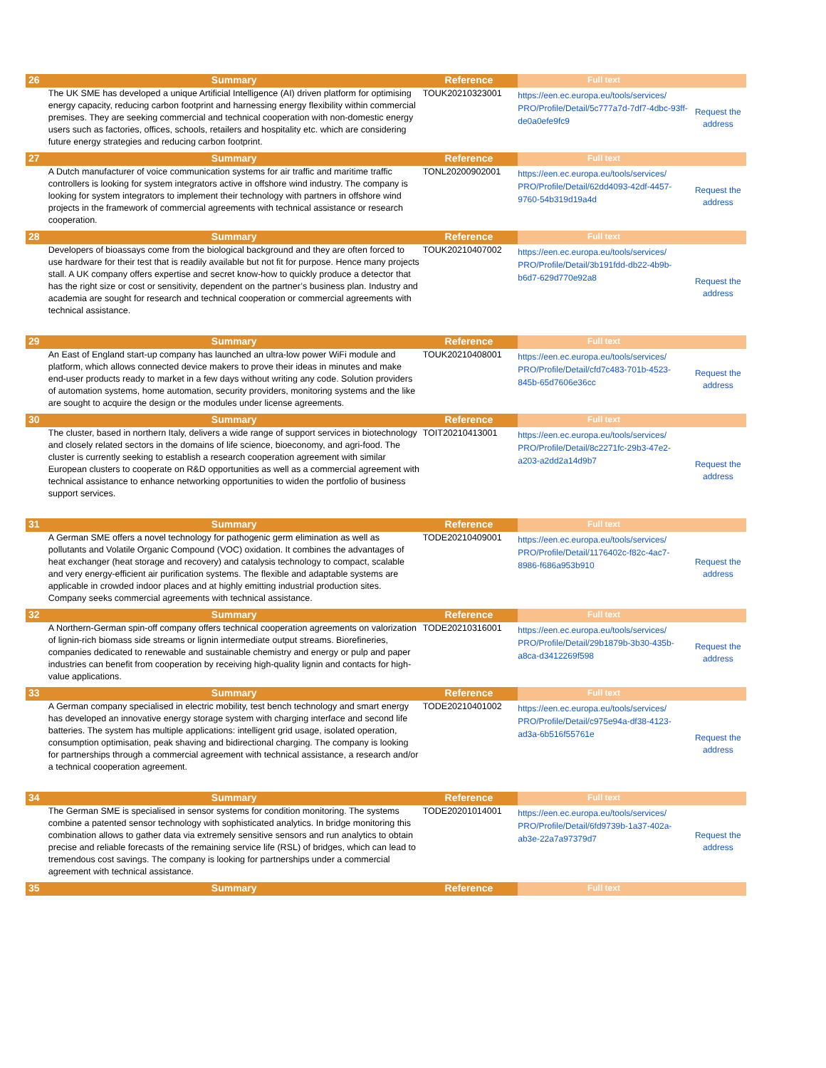| 26 | Summary | Reference | Full text | |
| | The UK SME has developed a unique Artificial Intelligence (AI) driven platform for optimising energy capacity, reducing carbon footprint and harnessing energy flexibility within commercial premises. They are seeking commercial and technical cooperation with non-domestic energy users such as factories, offices, schools, retailers and hospitality etc. which are considering future energy strategies and reducing carbon footprint. | TOUK20210323001 | https://een.ec.europa.eu/tools/services/ PRO/Profile/Detail/5c777a7d-7df7-4dbc-93ff-de0a0efe9fc9 | Request the address |
| 27 | Summary | Reference | Full text | |
| | A Dutch manufacturer of voice communication systems for air traffic and maritime traffic controllers is looking for system integrators active in offshore wind industry. The company is looking for system integrators to implement their technology with partners in offshore wind projects in the framework of commercial agreements with technical assistance or research cooperation. | TONL20200902001 | https://een.ec.europa.eu/tools/services/ PRO/Profile/Detail/62dd4093-42df-4457-9760-54b319d19a4d | Request the address |
| 28 | Summary | Reference | Full text | |
| | Developers of bioassays come from the biological background and they are often forced to use hardware for their test that is readily available but not fit for purpose. Hence many projects stall. A UK company offers expertise and secret know-how to quickly produce a detector that has the right size or cost or sensitivity, dependent on the partner’s business plan. Industry and academia are sought for research and technical cooperation or commercial agreements with technical assistance. | TOUK20210407002 | https://een.ec.europa.eu/tools/services/ PRO/Profile/Detail/3b191fdd-db22-4b9b-b6d7-629d770e92a8 | Request the address |
| 29 | Summary | Reference | Full text | |
| | An East of England start-up company has launched an ultra-low power WiFi module and platform, which allows connected device makers to prove their ideas in minutes and make end-user products ready to market in a few days without writing any code. Solution providers of automation systems, home automation, security providers, monitoring systems and the like are sought to acquire the design or the modules under license agreements. | TOUK20210408001 | https://een.ec.europa.eu/tools/services/ PRO/Profile/Detail/cfd7c483-701b-4523-845b-65d7606e36cc | Request the address |
| 30 | Summary | Reference | Full text | |
| | The cluster, based in northern Italy, delivers a wide range of support services in biotechnology and closely related sectors in the domains of life science, bioeconomy, and agri-food. The cluster is currently seeking to establish a research cooperation agreement with similar European clusters to cooperate on R&D opportunities as well as a commercial agreement with technical assistance to enhance networking opportunities to widen the portfolio of business support services. | TOIT20210413001 | https://een.ec.europa.eu/tools/services/ PRO/Profile/Detail/8c2271fc-29b3-47e2-a203-a2dd2a14d9b7 | Request the address |
| 31 | Summary | Reference | Full text | |
| | A German SME offers a novel technology for pathogenic germ elimination as well as pollutants and Volatile Organic Compound (VOC) oxidation. It combines the advantages of heat exchanger (heat storage and recovery) and catalysis technology to compact, scalable and very energy-efficient air purification systems. The flexible and adaptable systems are applicable in crowded indoor places and at highly emitting industrial production sites. Company seeks commercial agreements with technical assistance. | TODE20210409001 | https://een.ec.europa.eu/tools/services/ PRO/Profile/Detail/1176402c-f82c-4ac7-8986-f686a953b910 | Request the address |
| 32 | Summary | Reference | Full text | |
| | A Northern-German spin-off company offers technical cooperation agreements on valorization of lignin-rich biomass side streams or lignin intermediate output streams. Biorefineries, companies dedicated to renewable and sustainable chemistry and energy or pulp and paper industries can benefit from cooperation by receiving high-quality lignin and contacts for high-value applications. | TODE20210316001 | https://een.ec.europa.eu/tools/services/ PRO/Profile/Detail/29b1879b-3b30-435b-a8ca-d3412269f598 | Request the address |
| 33 | Summary | Reference | Full text | |
| | A German company specialised in electric mobility, test bench technology and smart energy has developed an innovative energy storage system with charging interface and second life batteries. The system has multiple applications: intelligent grid usage, isolated operation, consumption optimisation, peak shaving and bidirectional charging. The company is looking for partnerships through a commercial agreement with technical assistance, a research and/or a technical cooperation agreement. | TODE20210401002 | https://een.ec.europa.eu/tools/services/ PRO/Profile/Detail/c975e94a-df38-4123-ad3a-6b516f55761e | Request the address |
| 34 | Summary | Reference | Full text | |
| | The German SME is specialised in sensor systems for condition monitoring. The systems combine a patented sensor technology with sophisticated analytics. In bridge monitoring this combination allows to gather data via extremely sensitive sensors and run analytics to obtain precise and reliable forecasts of the remaining service life (RSL) of bridges, which can lead to tremendous cost savings. The company is looking for partnerships under a commercial agreement with technical assistance. | TODE20201014001 | https://een.ec.europa.eu/tools/services/ PRO/Profile/Detail/6fd9739b-1a37-402a-ab3e-22a7a97379d7 | Request the address |
| 35 | Summary | Reference | Full text | |